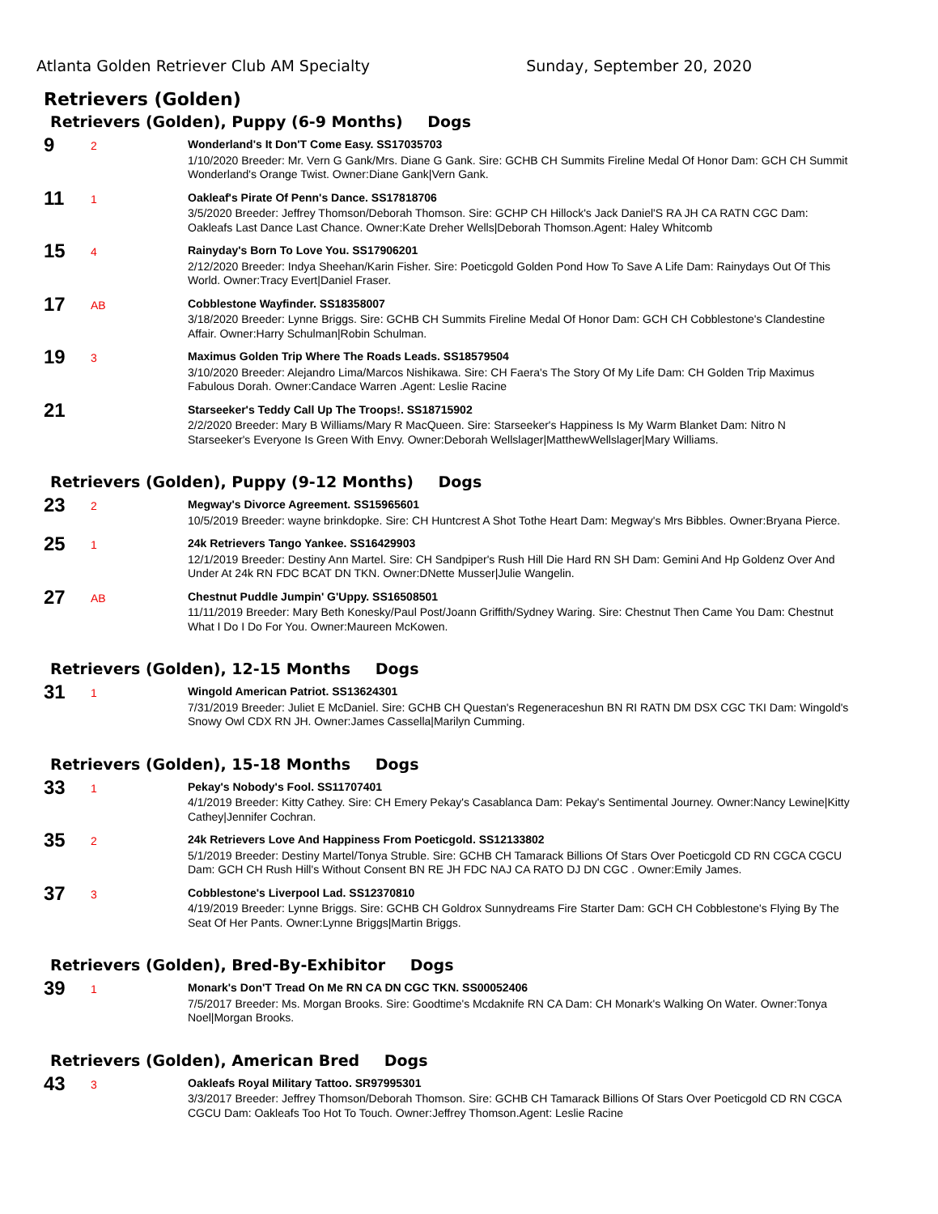Atlanta Golden Retriever Club AM Specialty
Sunday, September 20, 2020
Retrievers (Golden)
Retrievers (Golden), Puppy (6-9 Months) Dogs
9
2
Wonderland's It Don'T Come Easy. SS17035703
1/10/2020 Breeder: Mr. Vern G Gank/Mrs. Diane G Gank. Sire: GCHB CH Summits Fireline Medal Of Honor Dam: GCH CH Summit Wonderland's Orange Twist. Owner:Diane Gank|Vern Gank.
11
1
Oakleaf's Pirate Of Penn's Dance. SS17818706
3/5/2020 Breeder: Jeffrey Thomson/Deborah Thomson. Sire: GCHP CH Hillock's Jack Daniel'S RA JH CA RATN CGC Dam: Oakleafs Last Dance Last Chance. Owner:Kate Dreher Wells|Deborah Thomson.Agent: Haley Whitcomb
15
4
Rainyday's Born To Love You. SS17906201
2/12/2020 Breeder: Indya Sheehan/Karin Fisher. Sire: Poeticgold Golden Pond How To Save A Life Dam: Rainydays Out Of This World. Owner:Tracy Evert|Daniel Fraser.
17
AB
Cobblestone Wayfinder. SS18358007
3/18/2020 Breeder: Lynne Briggs. Sire: GCHB CH Summits Fireline Medal Of Honor Dam: GCH CH Cobblestone's Clandestine Affair. Owner:Harry Schulman|Robin Schulman.
19
3
Maximus Golden Trip Where The Roads Leads. SS18579504
3/10/2020 Breeder: Alejandro Lima/Marcos Nishikawa. Sire: CH Faera's The Story Of My Life Dam: CH Golden Trip Maximus Fabulous Dorah. Owner:Candace Warren .Agent: Leslie Racine
21
Starseeker's Teddy Call Up The Troops!. SS18715902
2/2/2020 Breeder: Mary B Williams/Mary R MacQueen. Sire: Starseeker's Happiness Is My Warm Blanket Dam: Nitro N Starseeker's Everyone Is Green With Envy. Owner:Deborah Wellslager|MatthewWellslager|Mary Williams.
Retrievers (Golden), Puppy (9-12 Months) Dogs
23
2
Megway's Divorce Agreement. SS15965601
10/5/2019 Breeder: wayne brinkdopke. Sire: CH Huntcrest A Shot Tothe Heart Dam: Megway's Mrs Bibbles. Owner:Bryana Pierce.
25
1
24k Retrievers Tango Yankee. SS16429903
12/1/2019 Breeder: Destiny Ann Martel. Sire: CH Sandpiper's Rush Hill Die Hard RN SH Dam: Gemini And Hp Goldenz Over And Under At 24k RN FDC BCAT DN TKN. Owner:DNette Musser|Julie Wangelin.
27
AB
Chestnut Puddle Jumpin' G'Uppy. SS16508501
11/11/2019 Breeder: Mary Beth Konesky/Paul Post/Joann Griffith/Sydney Waring. Sire: Chestnut Then Came You Dam: Chestnut What I Do I Do For You. Owner:Maureen McKowen.
Retrievers (Golden), 12-15 Months Dogs
31
1
Wingold American Patriot. SS13624301
7/31/2019 Breeder: Juliet E McDaniel. Sire: GCHB CH Questan's Regeneraceshun BN RI RATN DM DSX CGC TKI Dam: Wingold's Snowy Owl CDX RN JH. Owner:James Cassella|Marilyn Cumming.
Retrievers (Golden), 15-18 Months Dogs
33
1
Pekay's Nobody's Fool. SS11707401
4/1/2019 Breeder: Kitty Cathey. Sire: CH Emery Pekay's Casablanca Dam: Pekay's Sentimental Journey. Owner:Nancy Lewine|Kitty Cathey|Jennifer Cochran.
35
2
24k Retrievers Love And Happiness From Poeticgold. SS12133802
5/1/2019 Breeder: Destiny Martel/Tonya Struble. Sire: GCHB CH Tamarack Billions Of Stars Over Poeticgold CD RN CGCA CGCU Dam: GCH CH Rush Hill's Without Consent BN RE JH FDC NAJ CA RATO DJ DN CGC . Owner:Emily James.
37
3
Cobblestone's Liverpool Lad. SS12370810
4/19/2019 Breeder: Lynne Briggs. Sire: GCHB CH Goldrox Sunnydreams Fire Starter Dam: GCH CH Cobblestone's Flying By The Seat Of Her Pants. Owner:Lynne Briggs|Martin Briggs.
Retrievers (Golden), Bred-By-Exhibitor Dogs
39
1
Monark's Don'T Tread On Me RN CA DN CGC TKN. SS00052406
7/5/2017 Breeder: Ms. Morgan Brooks. Sire: Goodtime's Mcdaknife RN CA Dam: CH Monark's Walking On Water. Owner:Tonya Noel|Morgan Brooks.
Retrievers (Golden), American Bred Dogs
43
3
Oakleafs Royal Military Tattoo. SR97995301
3/3/2017 Breeder: Jeffrey Thomson/Deborah Thomson. Sire: GCHB CH Tamarack Billions Of Stars Over Poeticgold CD RN CGCA CGCU Dam: Oakleafs Too Hot To Touch. Owner:Jeffrey Thomson.Agent: Leslie Racine